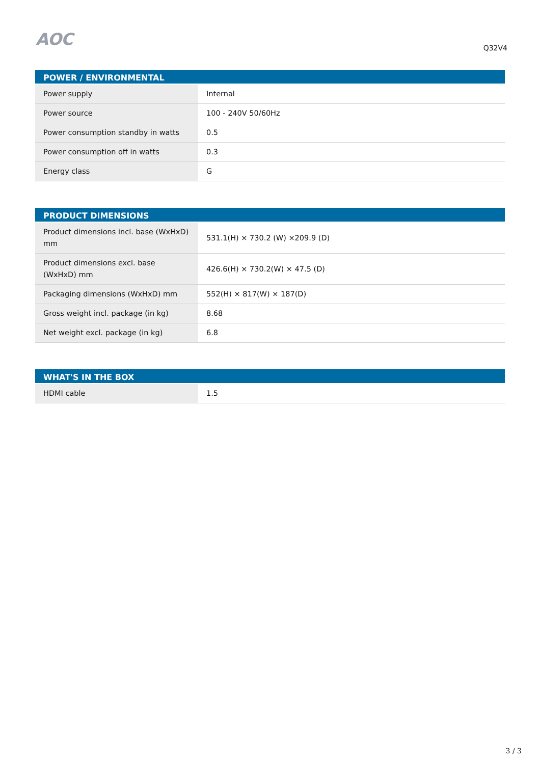AOC Q32V4
| POWER / ENVIRONMENTAL | |
| --- | --- |
| Power supply | Internal |
| Power source | 100 - 240V 50/60Hz |
| Power consumption standby in watts | 0.5 |
| Power consumption off in watts | 0.3 |
| Energy class | G |
| PRODUCT DIMENSIONS | |
| --- | --- |
| Product dimensions incl. base (WxHxD) mm | 531.1(H) × 730.2 (W) ×209.9 (D) |
| Product dimensions excl. base (WxHxD) mm | 426.6(H) × 730.2(W) × 47.5 (D) |
| Packaging dimensions (WxHxD) mm | 552(H) × 817(W) × 187(D) |
| Gross weight incl. package (in kg) | 8.68 |
| Net weight excl. package (in kg) | 6.8 |
| WHAT'S IN THE BOX | |
| --- | --- |
| HDMI cable | 1.5 |
3 / 3